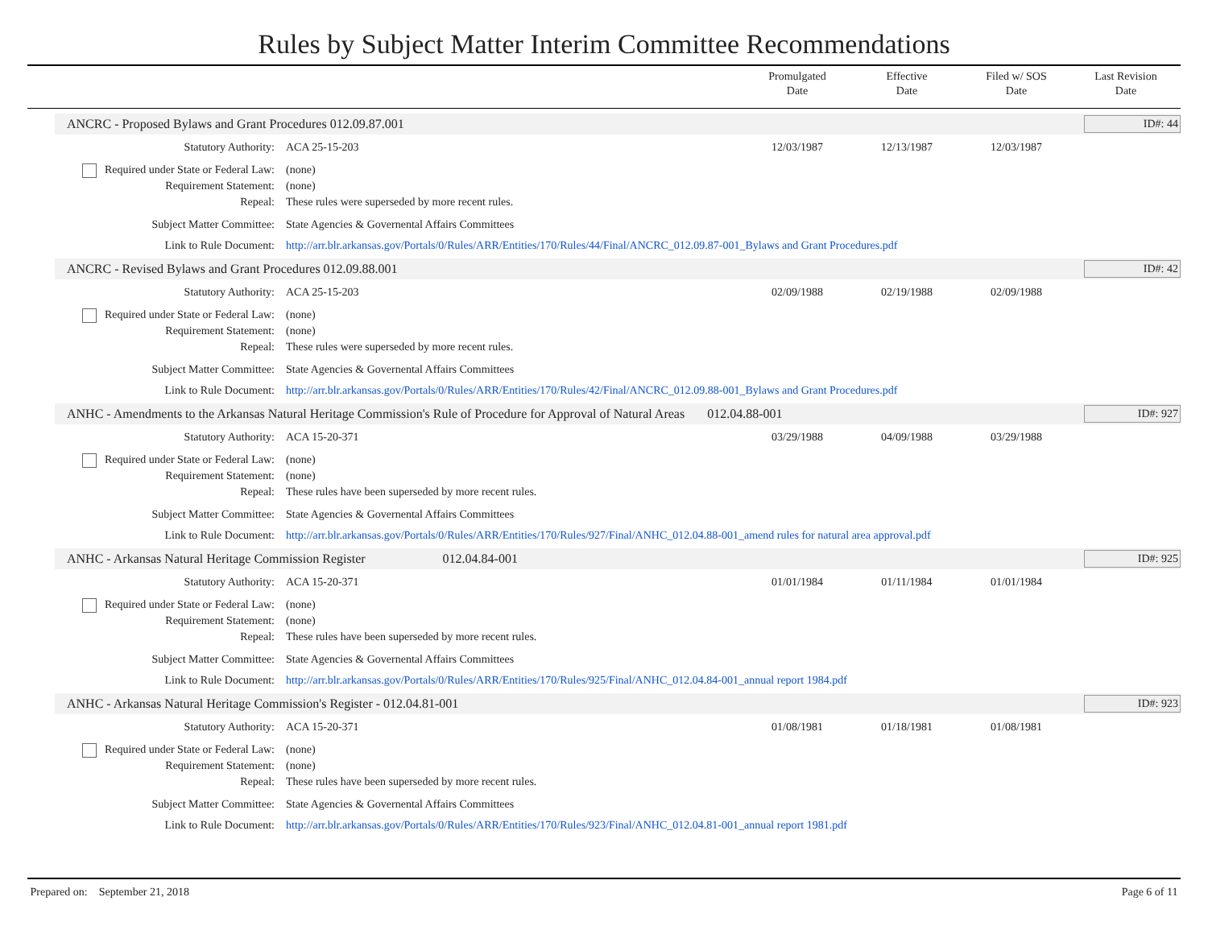Rules by Subject Matter Interim Committee Recommendations
Promulgated
Date
Effective
Date
Filed w/ SOS
Date
Last Revision
Date
ANCRC - Proposed Bylaws and Grant Procedures 012.09.87.001 ID#: 44
Statutory Authority: ACA 25-15-203 12/03/1987 12/13/1987 12/03/1987
Required under State or Federal Law: (none)
Requirement Statement: (none)
Repeal: These rules were superseded by more recent rules.
Subject Matter Committee: State Agencies & Governental Affairs Committees
Link to Rule Document: http://arr.blr.arkansas.gov/Portals/0/Rules/ARR/Entities/170/Rules/44/Final/ANCRC_012.09.87-001_Bylaws and Grant Procedures.pdf
ANCRC - Revised Bylaws and Grant Procedures 012.09.88.001 ID#: 42
Statutory Authority: ACA 25-15-203 02/09/1988 02/19/1988 02/09/1988
Required under State or Federal Law: (none)
Requirement Statement: (none)
Repeal: These rules were superseded by more recent rules.
Subject Matter Committee: State Agencies & Governental Affairs Committees
Link to Rule Document: http://arr.blr.arkansas.gov/Portals/0/Rules/ARR/Entities/170/Rules/42/Final/ANCRC_012.09.88-001_Bylaws and Grant Procedures.pdf
ANHC - Amendments to the Arkansas Natural Heritage Commission's Rule of Procedure for Approval of Natural Areas 012.04.88-001 ID#: 927
Statutory Authority: ACA 15-20-371 03/29/1988 04/09/1988 03/29/1988
Required under State or Federal Law: (none)
Requirement Statement: (none)
Repeal: These rules have been superseded by more recent rules.
Subject Matter Committee: State Agencies & Governental Affairs Committees
Link to Rule Document: http://arr.blr.arkansas.gov/Portals/0/Rules/ARR/Entities/170/Rules/927/Final/ANHC_012.04.88-001_amend rules for natural area approval.pdf
ANHC - Arkansas Natural Heritage Commission Register 012.04.84-001 ID#: 925
Statutory Authority: ACA 15-20-371 01/01/1984 01/11/1984 01/01/1984
Required under State or Federal Law: (none)
Requirement Statement: (none)
Repeal: These rules have been superseded by more recent rules.
Subject Matter Committee: State Agencies & Governental Affairs Committees
Link to Rule Document: http://arr.blr.arkansas.gov/Portals/0/Rules/ARR/Entities/170/Rules/925/Final/ANHC_012.04.84-001_annual report 1984.pdf
ANHC - Arkansas Natural Heritage Commission's Register - 012.04.81-001 ID#: 923
Statutory Authority: ACA 15-20-371 01/08/1981 01/18/1981 01/08/1981
Required under State or Federal Law: (none)
Requirement Statement: (none)
Repeal: These rules have been superseded by more recent rules.
Subject Matter Committee: State Agencies & Governental Affairs Committees
Link to Rule Document: http://arr.blr.arkansas.gov/Portals/0/Rules/ARR/Entities/170/Rules/923/Final/ANHC_012.04.81-001_annual report 1981.pdf
Prepared on: September 21, 2018 Page 6 of 11